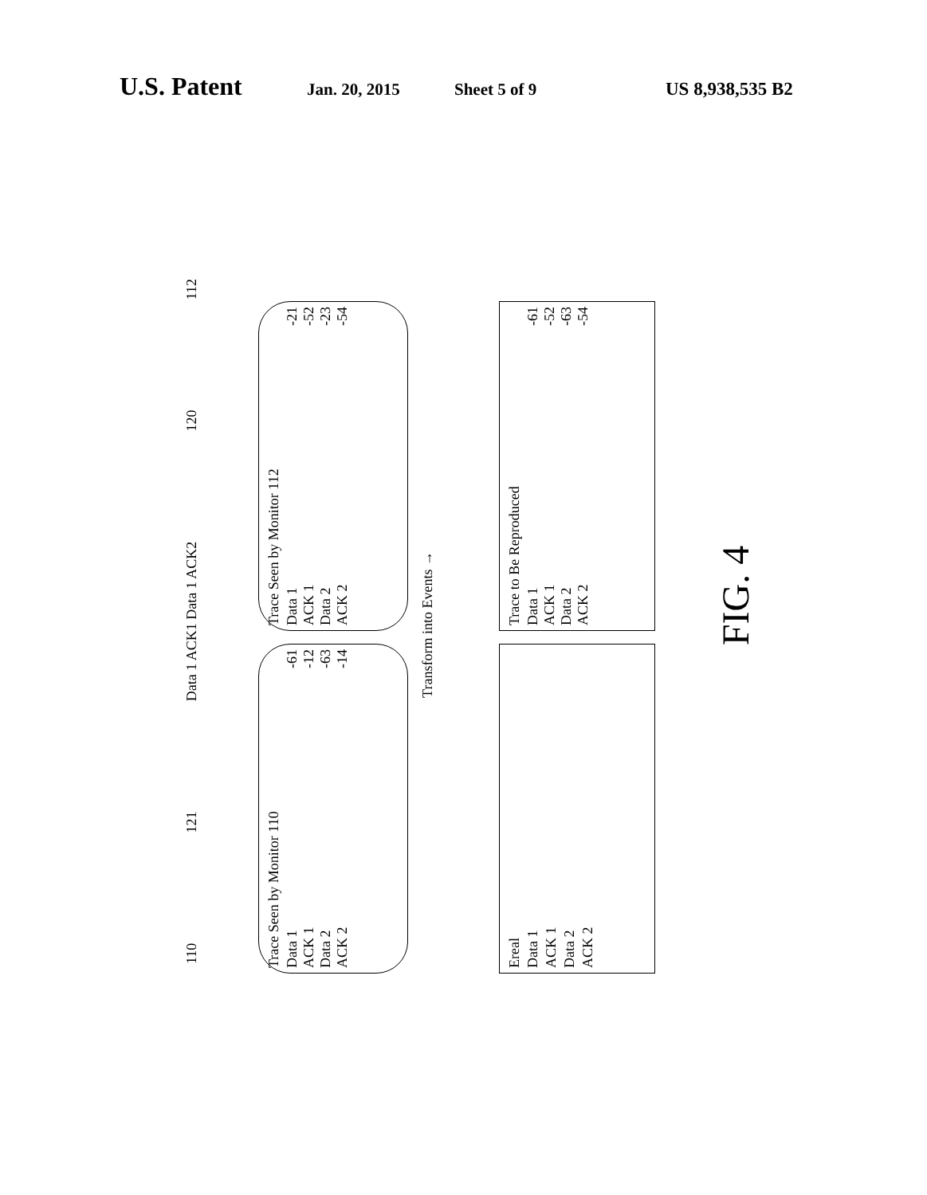U.S. Patent Jan. 20, 2015 Sheet 5 of 9 US 8,938,535 B2
110 121 Data 1 ACK1 Data 1 ACK2 120 112
Trace Seen by Monitor 110
Data 1 -61
ACK 1 -12
Data 2 -63
ACK 2 -14
Trace Seen by Monitor 112
Data 1 -21
ACK 1 -52
Data 2 -23
ACK 2 -54
Transform into Events →
Ereal
Data 1
ACK 1
Data 2
ACK 2
Trace to Be Reproduced
Data 1 -61
ACK 1 -52
Data 2 -63
ACK 2 -54
FIG. 4